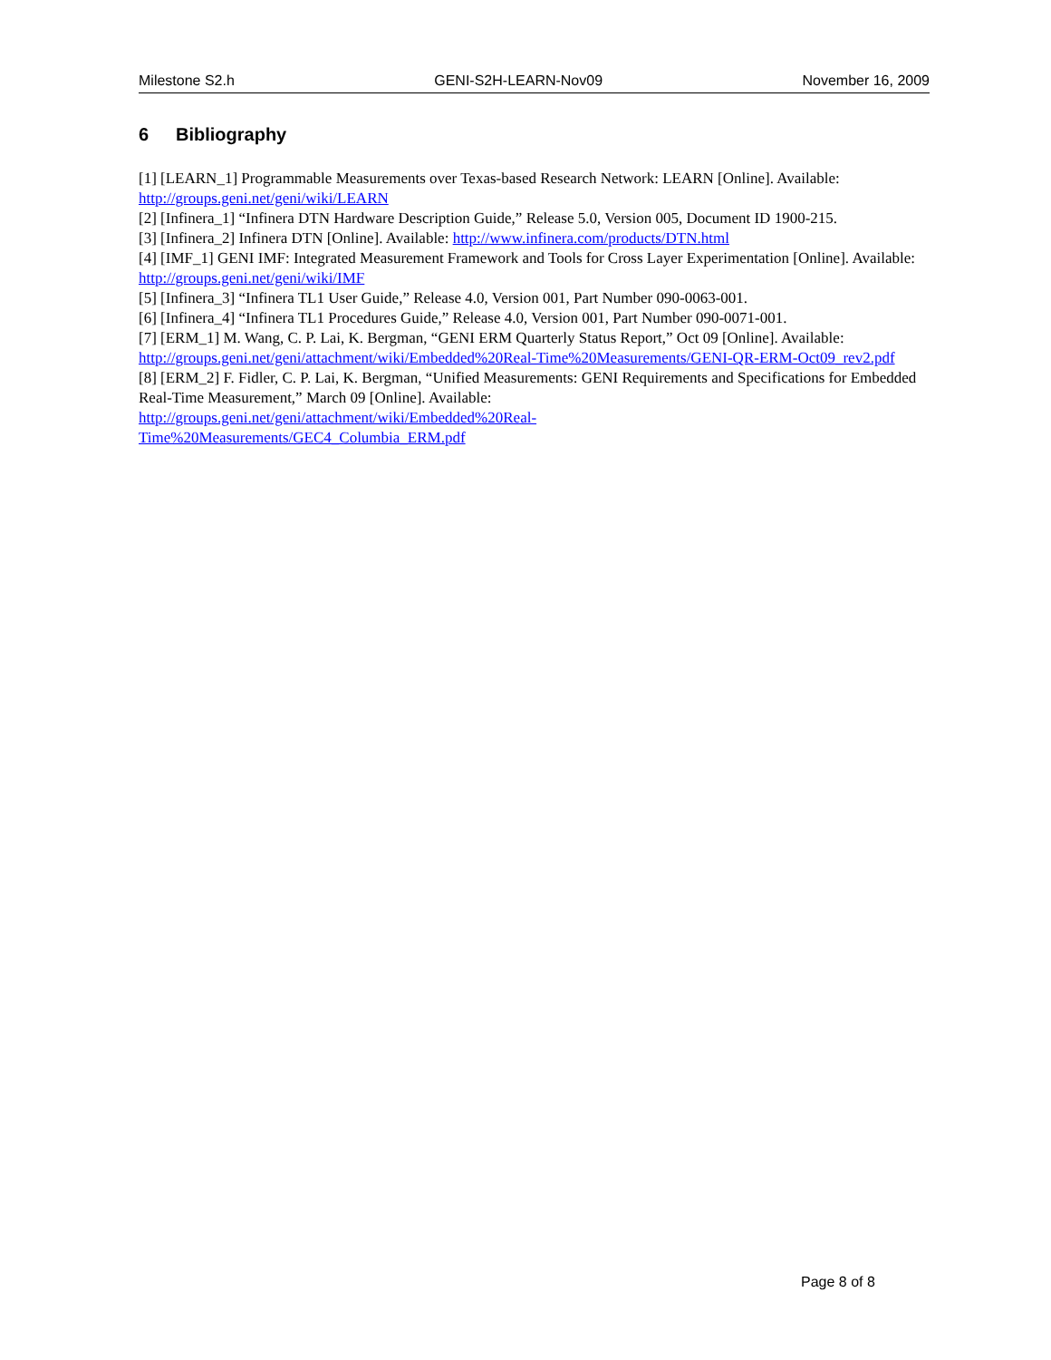Milestone S2.h GENI-S2H-LEARN-Nov09 November 16, 2009
6 Bibliography
[1] [LEARN_1] Programmable Measurements over Texas-based Research Network: LEARN [Online]. Available: http://groups.geni.net/geni/wiki/LEARN
[2] [Infinera_1] “Infinera DTN Hardware Description Guide,” Release 5.0, Version 005, Document ID 1900-215.
[3] [Infinera_2] Infinera DTN [Online]. Available: http://www.infinera.com/products/DTN.html
[4] [IMF_1] GENI IMF: Integrated Measurement Framework and Tools for Cross Layer Experimentation [Online]. Available: http://groups.geni.net/geni/wiki/IMF
[5] [Infinera_3] “Infinera TL1 User Guide,” Release 4.0, Version 001, Part Number 090-0063-001.
[6] [Infinera_4] “Infinera TL1 Procedures Guide,” Release 4.0, Version 001, Part Number 090-0071-001.
[7] [ERM_1] M. Wang, C. P. Lai, K. Bergman, “GENI ERM Quarterly Status Report,” Oct 09 [Online]. Available: http://groups.geni.net/geni/attachment/wiki/Embedded%20Real-Time%20Measurements/GENI-QR-ERM-Oct09_rev2.pdf
[8] [ERM_2] F. Fidler, C. P. Lai, K. Bergman, “Unified Measurements: GENI Requirements and Specifications for Embedded Real-Time Measurement,” March 09 [Online]. Available:
http://groups.geni.net/geni/attachment/wiki/Embedded%20Real-
Time%20Measurements/GEC4_Columbia_ERM.pdf
Page 8 of 8